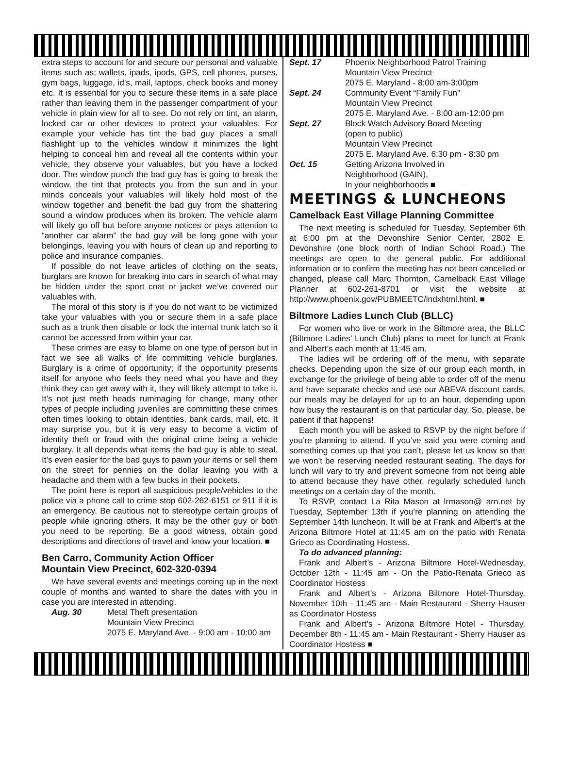extra steps to account for and secure our personal and valuable items such as; wallets, ipads, ipods, GPS, cell phones, purses, gym bags, luggage, id’s, mail, laptops, check books and money etc. It is essential for you to secure these items in a safe place rather than leaving them in the passenger compartment of your vehicle in plain view for all to see. Do not rely on tint, an alarm, locked car or other devices to protect your valuables. For example your vehicle has tint the bad guy places a small flashlight up to the vehicles window it minimizes the light helping to conceal him and reveal all the contents within your vehicle, they observe your valuables, but you have a locked door. The window punch the bad guy has is going to break the window, the tint that protects you from the sun and in your minds conceals your valuables will likely hold most of the window together and benefit the bad guy from the shattering sound a window produces when its broken. The vehicle alarm will likely go off but before anyone notices or pays attention to “another car alarm” the bad guy will be long gone with your belongings, leaving you with hours of clean up and reporting to police and insurance companies.
If possible do not leave articles of clothing on the seats, burglars are known for breaking into cars in search of what may be hidden under the sport coat or jacket we’ve covered our valuables with.
The moral of this story is if you do not want to be victimized take your valuables with you or secure them in a safe place such as a trunk then disable or lock the internal trunk latch so it cannot be accessed from within your car.
These crimes are easy to blame on one type of person but in fact we see all walks of life committing vehicle burglaries. Burglary is a crime of opportunity; if the opportunity presents itself for anyone who feels they need what you have and they think they can get away with it, they will likely attempt to take it. It’s not just meth heads rummaging for change, many other types of people including juveniles are committing these crimes often times looking to obtain identities, bank cards, mail, etc. It may surprise you, but it is very easy to become a victim of identity theft or fraud with the original crime being a vehicle burglary. It all depends what items the bad guy is able to steal. It’s even easier for the bad guys to pawn your items or sell them on the street for pennies on the dollar leaving you with a headache and them with a few bucks in their pockets.
The point here is report all suspicious people/vehicles to the police via a phone call to crime stop 602-262-6151 or 911 if it is an emergency. Be cautious not to stereotype certain groups of people while ignoring others. It may be the other guy or both you need to be reporting. Be a good witness, obtain good descriptions and directions of travel and know your location. ■
Ben Carro, Community Action Officer
Mountain View Precinct, 602-320-0394
We have several events and meetings coming up in the next couple of months and wanted to share the dates with you in case you are interested in attending.
Aug. 30 Metal Theft presentation
Mountain View Precinct
2075 E. Maryland Ave. - 9:00 am - 10:00 am
Sept. 17 Phoenix Neighborhood Patrol Training
Mountain View Precinct
2075 E. Maryland - 8:00 am-3:00pm
Sept. 24 Community Event “Family Fun”
Mountain View Precinct
2075 E. Maryland Ave. - 8:00 am-12:00 pm
Sept. 27 Block Watch Advisory Board Meeting
(open to public)
Mountain View Precinct
2075 E. Maryland Ave. 6:30 pm - 8:30 pm
Oct. 15 Getting Arizona Involved in
Neighborhood (GAIN),
In your neighborhoods ■
MEETINGS & LUNCHEONS
Camelback East Village Planning Committee
The next meeting is scheduled for Tuesday, September 6th at 6:00 pm at the Devonshire Senior Center, 2802 E. Devonshire (one block north of Indian School Road.) The meetings are open to the general public. For additional information or to confirm the meeting has not been cancelled or changed, please call Marc Thornton, Camelback East Village Planner at 602-261-8701 or visit the website at http://www.phoenix.gov/PUBMEETC/indxhtml.html. ■
Biltmore Ladies Lunch Club (BLLC)
For women who live or work in the Biltmore area, the BLLC (Biltmore Ladies’ Lunch Club) plans to meet for lunch at Frank and Albert’s each month at 11:45 am.
The ladies will be ordering off of the menu, with separate checks. Depending upon the size of our group each month, in exchange for the privilege of being able to order off of the menu and have separate checks and use our ABEVA discount cards, our meals may be delayed for up to an hour, depending upon how busy the restaurant is on that particular day. So, please, be patient if that happens!
Each month you will be asked to RSVP by the night before if you’re planning to attend. If you’ve said you were coming and something comes up that you can’t, please let us know so that we won’t be reserving needed restaurant seating. The days for lunch will vary to try and prevent someone from not being able to attend because they have other, regularly scheduled lunch meetings on a certain day of the month.
To RSVP, contact La Rita Mason at lrmason@ arn.net by Tuesday, September 13th if you’re planning on attending the September 14th luncheon. It will be at Frank and Albert’s at the Arizona Biltmore Hotel at 11:45 am on the patio with Renata Grieco as Coordinating Hostess.
To do advanced planning:
Frank and Albert’s - Arizona Biltmore Hotel-Wednesday, October 12th - 11:45 am - On the Patio-Renata Grieco as Coordinator Hostess
Frank and Albert’s - Arizona Biltmore Hotel-Thursday, November 10th - 11:45 am - Main Restaurant - Sherry Hauser as Coordinator Hostess
Frank and Albert’s - Arizona Biltmore Hotel - Thursday, December 8th - 11:45 am - Main Restaurant - Sherry Hauser as Coordinator Hostess ■